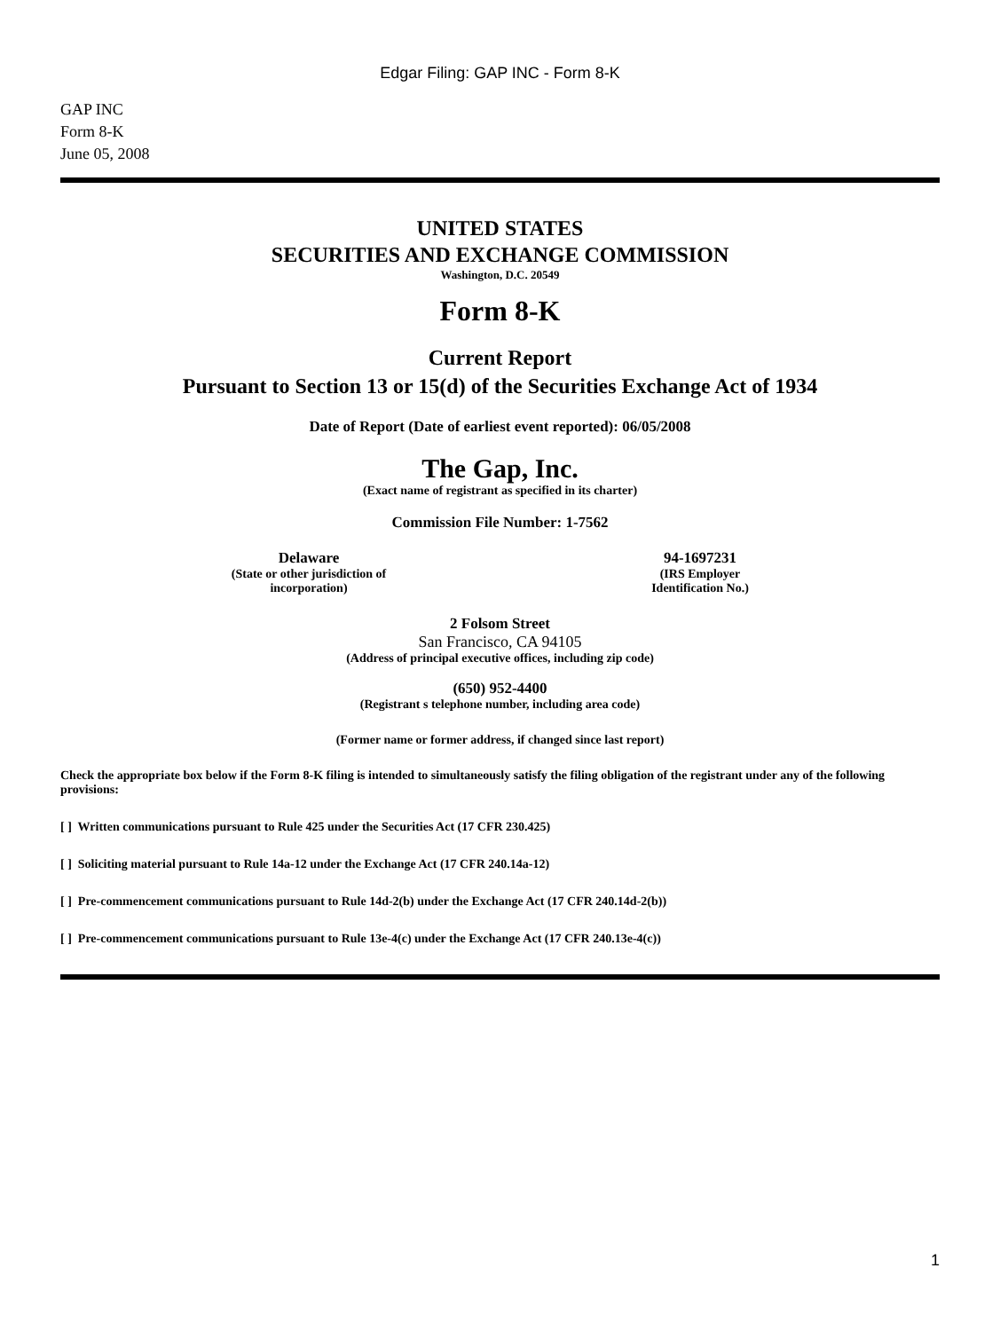Edgar Filing: GAP INC - Form 8-K
GAP INC
Form 8-K
June 05, 2008
UNITED STATES
SECURITIES AND EXCHANGE COMMISSION
Washington, D.C. 20549
Form 8-K
Current Report
Pursuant to Section 13 or 15(d) of the Securities Exchange Act of 1934
Date of Report (Date of earliest event reported): 06/05/2008
The Gap, Inc.
(Exact name of registrant as specified in its charter)
Commission File Number: 1-7562
Delaware
(State or other jurisdiction of
incorporation)
94-1697231
(IRS Employer
Identification No.)
2 Folsom Street
San Francisco, CA 94105
(Address of principal executive offices, including zip code)
(650) 952-4400
(Registrant s telephone number, including area code)
(Former name or former address, if changed since last report)
Check the appropriate box below if the Form 8-K filing is intended to simultaneously satisfy the filing obligation of the registrant under any of the following provisions:
[ ] Written communications pursuant to Rule 425 under the Securities Act (17 CFR 230.425)
[ ] Soliciting material pursuant to Rule 14a-12 under the Exchange Act (17 CFR 240.14a-12)
[ ] Pre-commencement communications pursuant to Rule 14d-2(b) under the Exchange Act (17 CFR 240.14d-2(b))
[ ] Pre-commencement communications pursuant to Rule 13e-4(c) under the Exchange Act (17 CFR 240.13e-4(c))
1